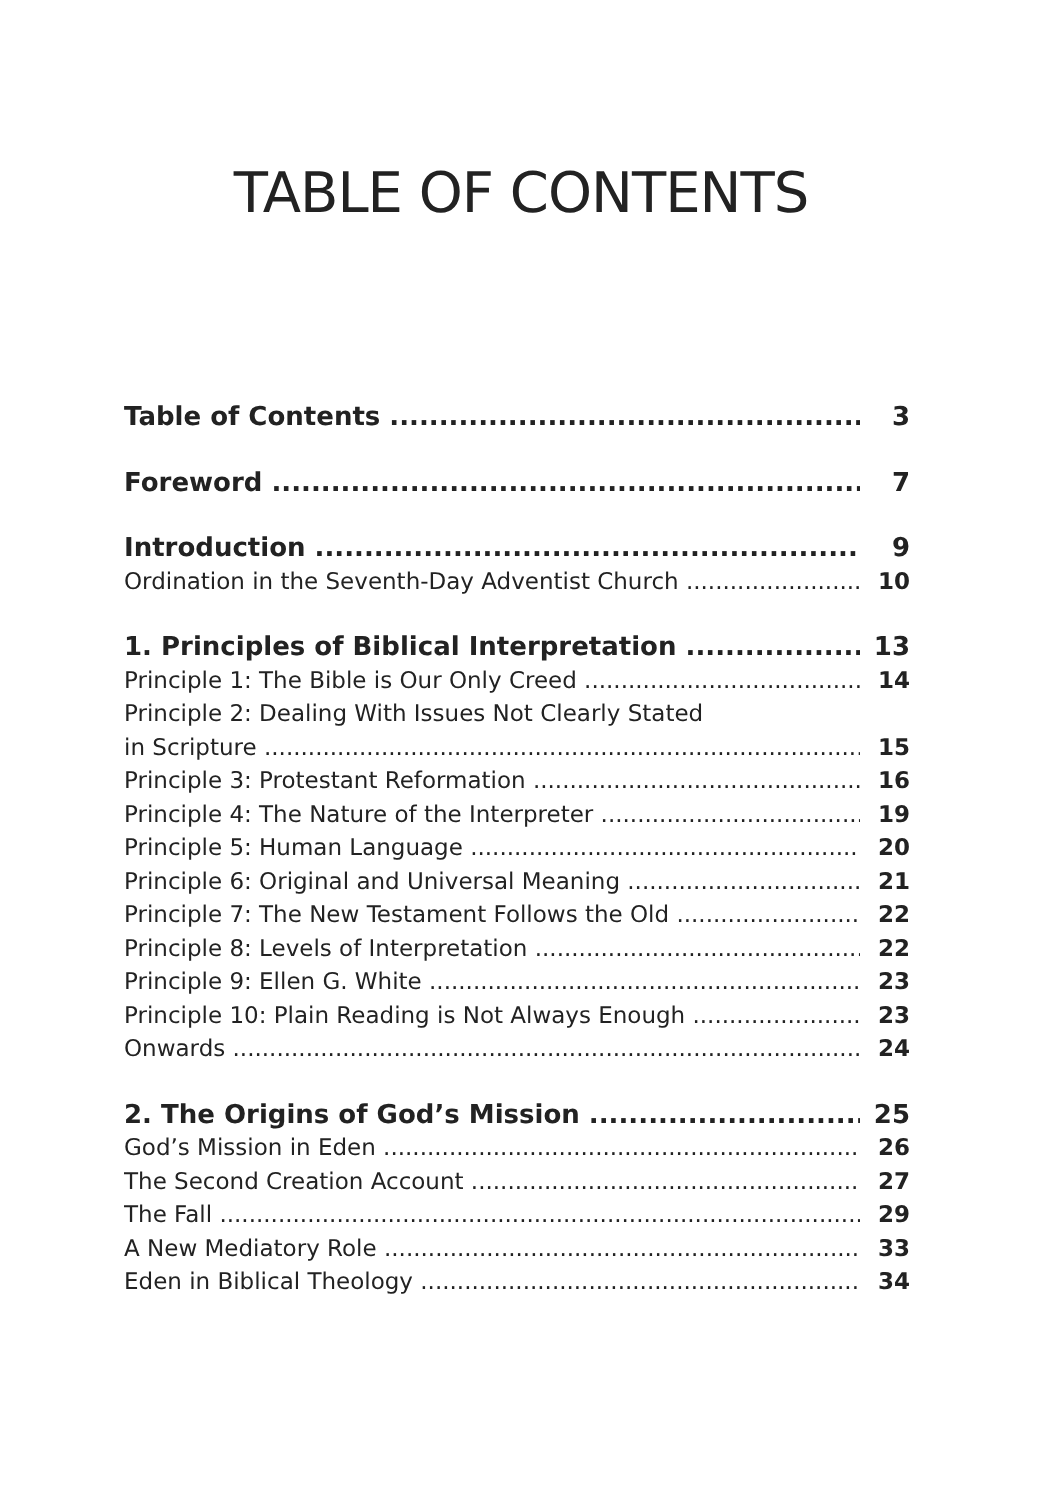TABLE OF CONTENTS
Table of Contents 3
Foreword 7
Introduction 9
Ordination in the Seventh-Day Adventist Church 10
1. Principles of Biblical Interpretation 13
Principle 1: The Bible is Our Only Creed 14
Principle 2: Dealing With Issues Not Clearly Stated
in Scripture 15
Principle 3: Protestant Reformation 16
Principle 4: The Nature of the Interpreter 19
Principle 5: Human Language 20
Principle 6: Original and Universal Meaning 21
Principle 7: The New Testament Follows the Old 22
Principle 8: Levels of Interpretation 22
Principle 9: Ellen G. White 23
Principle 10: Plain Reading is Not Always Enough 23
Onwards 24
2. The Origins of God’s Mission 25
God’s Mission in Eden 26
The Second Creation Account 27
The Fall 29
A New Mediatory Role 33
Eden in Biblical Theology 34